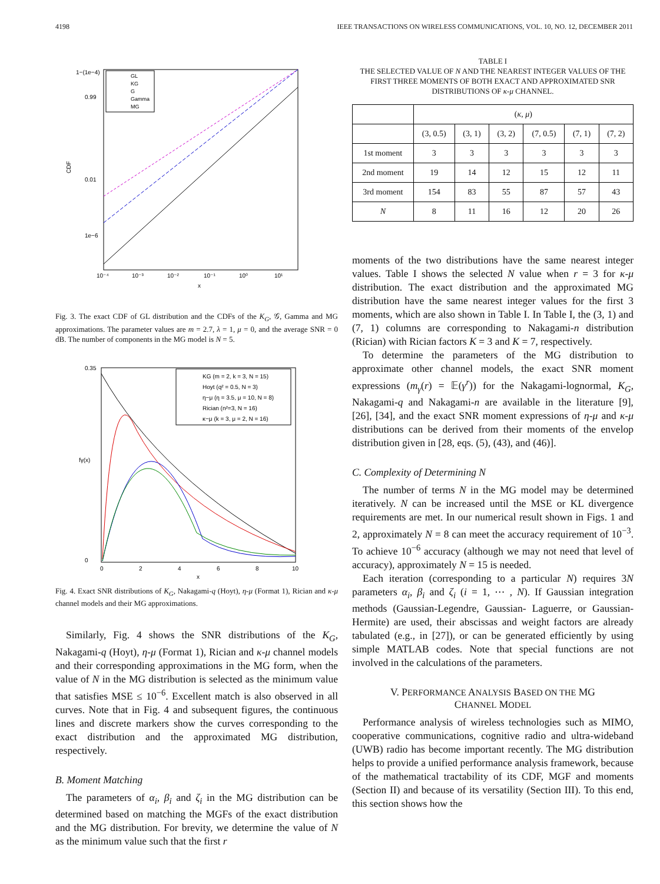4198 IEEE TRANSACTIONS ON WIRELESS COMMUNICATIONS, VOL. 10, NO. 12, DECEMBER 2011
CDF
1−(1e−4)
0.99
0.01
1e−6
10⁻⁴
10⁻³
10⁻²
10⁻¹
10⁰
10¹
x
GL
KG
G
Gamma
MG
Fig. 3. The exact CDF of GL distribution and the CDFs of the K<sub>G</sub>, 𝒢, Gamma and MG approximations. The parameter values are m = 2.7, λ = 1, μ = 0, and the average SNR = 0 dB. The number of components in the MG model is N = 5.
fγ(x)
0.35
0
0
2
4
6
8
10
x
KG (m = 2, k = 3, N = 15)
Hoyt (q² = 0.5, N = 3)
η−μ (η = 3.5, μ = 10, N = 8)
Rician (n²=3, N = 16)
κ−μ (k = 3, μ = 2, N = 16)
Fig. 4. Exact SNR distributions of K<sub>G</sub>, Nakagami-q (Hoyt), η-μ (Format 1), Rician and κ-μ channel models and their MG approximations.
Similarly, Fig. 4 shows the SNR distributions of the K<sub>G</sub>, Nakagami-q (Hoyt), η-μ (Format 1), Rician and κ-μ channel models and their corresponding approximations in the MG form, when the value of N in the MG distribution is selected as the minimum value that satisfies MSE ≤ 10<sup>−6</sup>. Excellent match is also observed in all curves. Note that in Fig. 4 and subsequent figures, the continuous lines and discrete markers show the curves corresponding to the exact distribution and the approximated MG distribution, respectively.
B. Moment Matching
The parameters of α<sub>i</sub>, β<sub>i</sub> and ζ<sub>i</sub> in the MG distribution can be determined based on matching the MGFs of the exact distribution and the MG distribution. For brevity, we determine the value of N as the minimum value such that the first r
TABLE I
THE SELECTED VALUE OF N AND THE NEAREST INTEGER VALUES OF THE FIRST THREE MOMENTS OF BOTH EXACT AND APPROXIMATED SNR DISTRIBUTIONS OF κ-μ CHANNEL.
| | ( κ , μ ) | | | | | |
| --- | --- | --- | --- | --- | --- | --- |
| | (3, 0.5) | (3, 1) | (3, 2) | (7, 0.5) | (7, 1) | (7, 2) |
| 1st moment | 3 | 3 | 3 | 3 | 3 | 3 |
| 2nd moment | 19 | 14 | 12 | 15 | 12 | 11 |
| 3rd moment | 154 | 83 | 55 | 87 | 57 | 43 |
| N | 8 | 11 | 16 | 12 | 20 | 26 |
moments of the two distributions have the same nearest integer values. Table I shows the selected N value when r = 3 for κ-μ distribution. The exact distribution and the approximated MG distribution have the same nearest integer values for the first 3 moments, which are also shown in Table I. In Table I, the (3, 1) and (7, 1) columns are corresponding to Nakagami-n distribution (Rician) with Rician factors K = 3 and K = 7, respectively.
To determine the parameters of the MG distribution to approximate other channel models, the exact SNR moment expressions (m<sub>γ</sub>(r) = 𝔼(γ<sup>r</sup>)) for the Nakagami-lognormal, K<sub>G</sub>, Nakagami-q and Nakagami-n are available in the literature [9], [26], [34], and the exact SNR moment expressions of η-μ and κ-μ distributions can be derived from their moments of the envelop distribution given in [28, eqs. (5), (43), and (46)].
C. Complexity of Determining N
The number of terms N in the MG model may be determined iteratively. N can be increased until the MSE or KL divergence requirements are met. In our numerical result shown in Figs. 1 and 2, approximately N = 8 can meet the accuracy requirement of 10<sup>−3</sup>. To achieve 10<sup>−6</sup> accuracy (although we may not need that level of accuracy), approximately N = 15 is needed.
Each iteration (corresponding to a particular N) requires 3N parameters α<sub>i</sub>, β<sub>i</sub> and ζ<sub>i</sub> (i = 1, ⋯ , N). If Gaussian integration methods (Gaussian-Legendre, Gaussian- Laguerre, or Gaussian-Hermite) are used, their abscissas and weight factors are already tabulated (e.g., in [27]), or can be generated efficiently by using simple MATLAB codes. Note that special functions are not involved in the calculations of the parameters.
V. PERFORMANCE ANALYSIS BASED ON THE MG
CHANNEL MODEL
Performance analysis of wireless technologies such as MIMO, cooperative communications, cognitive radio and ultra-wideband (UWB) radio has become important recently. The MG distribution helps to provide a unified performance analysis framework, because of the mathematical tractability of its CDF, MGF and moments (Section II) and because of its versatility (Section III). To this end, this section shows how the